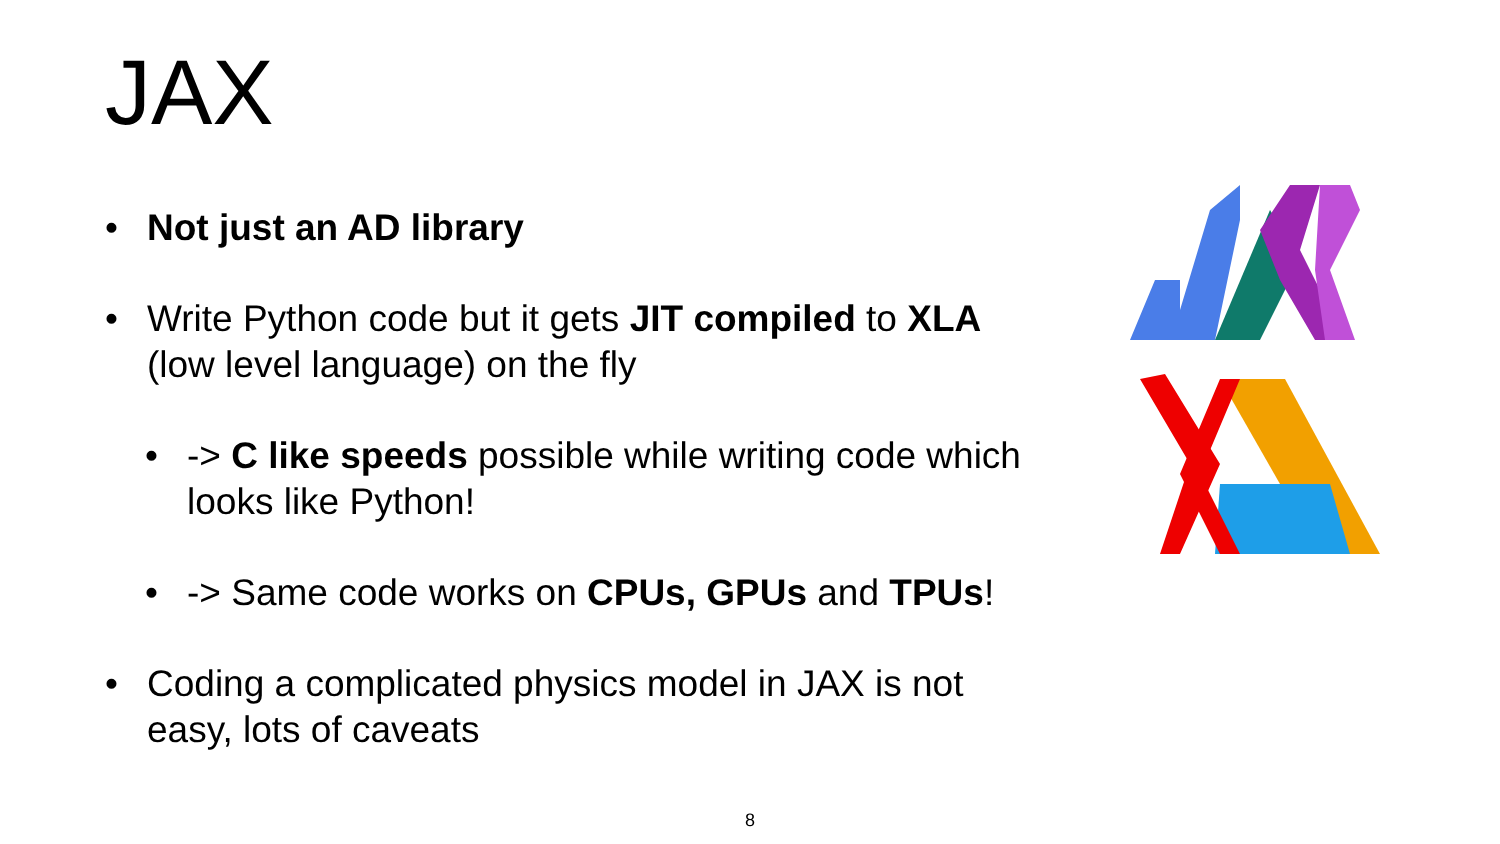JAX
• Not just an AD library
• Write Python code but it gets JIT compiled to XLA (low level language) on the fly
• -> C like speeds possible while writing code which looks like Python!
• -> Same code works on CPUs, GPUs and TPUs!
• Coding a complicated physics model in JAX is not easy, lots of caveats
8